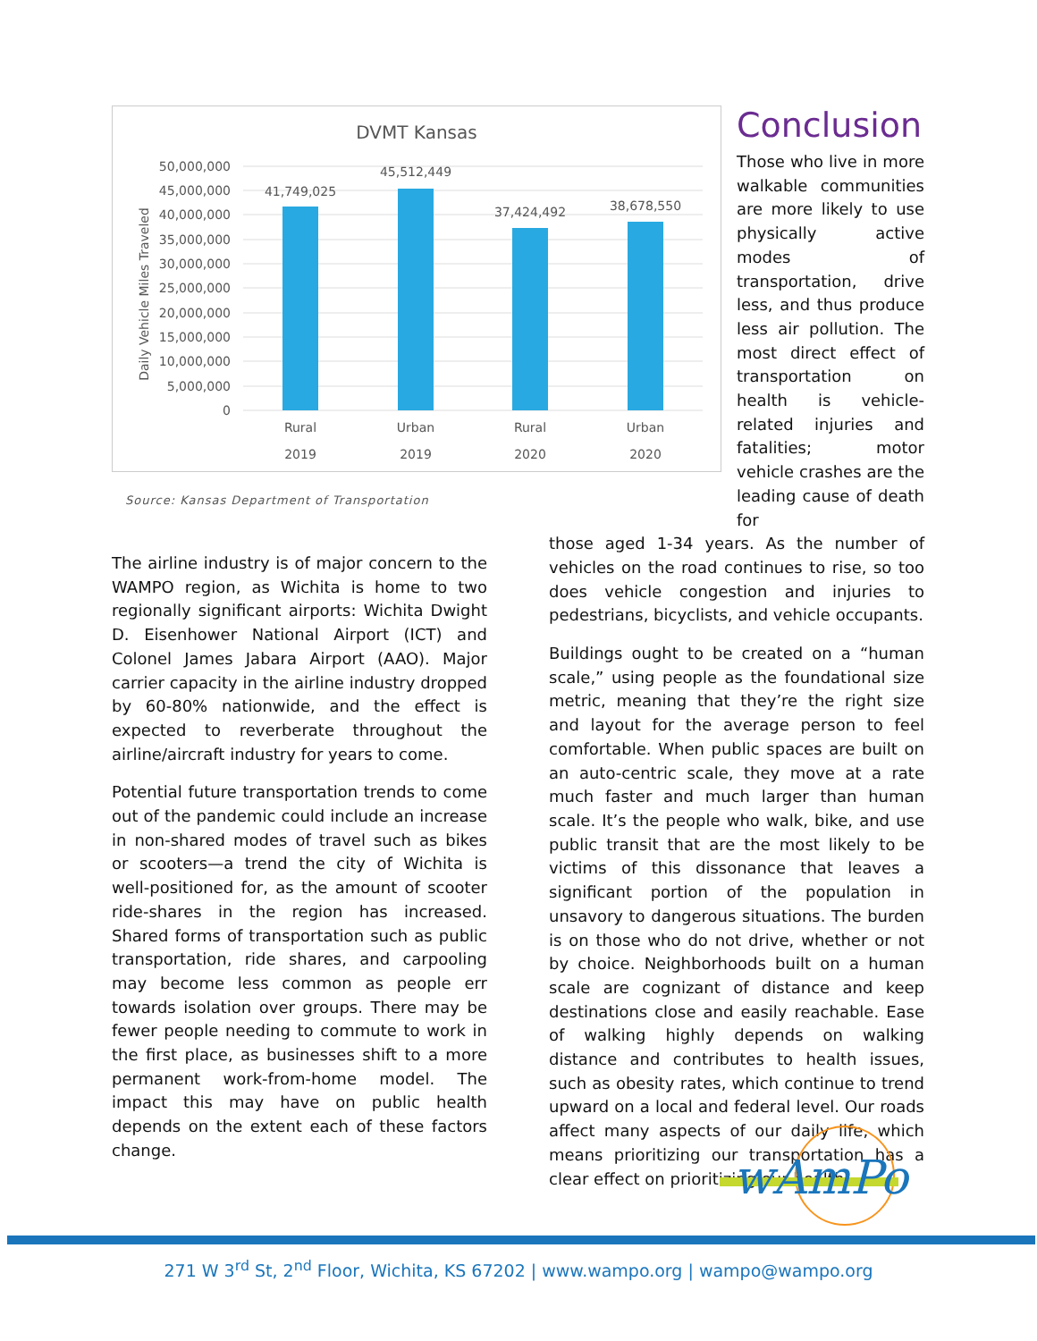DVMT Kansas
Daily Vehicle Miles Traveled
50,000,000
45,000,000
40,000,000
35,000,000
30,000,000
25,000,000
20,000,000
15,000,000
10,000,000
5,000,000
0
41,749,025
45,512,449
37,424,492
38,678,550
Rural
Urban
Rural
Urban
2019
2019
2020
2020
Source: Kansas Department of Transportation
The airline industry is of major concern to the WAMPO region, as Wichita is home to two regionally significant airports: Wichita Dwight D. Eisenhower National Airport (ICT) and Colonel James Jabara Airport (AAO). Major carrier capacity in the airline industry dropped by 60-80% nationwide, and the effect is expected to reverberate throughout the airline/aircraft industry for years to come.
Potential future transportation trends to come out of the pandemic could include an increase in non-shared modes of travel such as bikes or scooters—a trend the city of Wichita is well-positioned for, as the amount of scooter ride-shares in the region has increased. Shared forms of transportation such as public transportation, ride shares, and carpooling may become less common as people err towards isolation over groups. There may be fewer people needing to commute to work in the first place, as businesses shift to a more permanent work-from-home model. The impact this may have on public health depends on the extent each of these factors change.
Conclusion
Those who live in more walkable communities are more likely to use physically active modes of transportation, drive less, and thus produce less air pollution. The most direct effect of transportation on health is vehicle-related injuries and fatalities; motor vehicle crashes are the leading cause of death for
those aged 1-34 years. As the number of vehicles on the road continues to rise, so too does vehicle congestion and injuries to pedestrians, bicyclists, and vehicle occupants.
Buildings ought to be created on a “human scale,” using people as the foundational size metric, meaning that they’re the right size and layout for the average person to feel comfortable. When public spaces are built on an auto-centric scale, they move at a rate much faster and much larger than human scale. It’s the people who walk, bike, and use public transit that are the most likely to be victims of this dissonance that leaves a significant portion of the population in unsavory to dangerous situations. The burden is on those who do not drive, whether or not by choice. Neighborhoods built on a human scale are cognizant of distance and keep destinations close and easily reachable. Ease of walking highly depends on walking distance and contributes to health issues, such as obesity rates, which continue to trend upward on a local and federal level. Our roads affect many aspects of our daily life, which means prioritizing our transportation has a clear effect on prioritizing our health.
wAmPo
271 W 3<sup>rd</sup> St, 2<sup>nd</sup> Floor, Wichita, KS 67202 | www.wampo.org | wampo@wampo.org